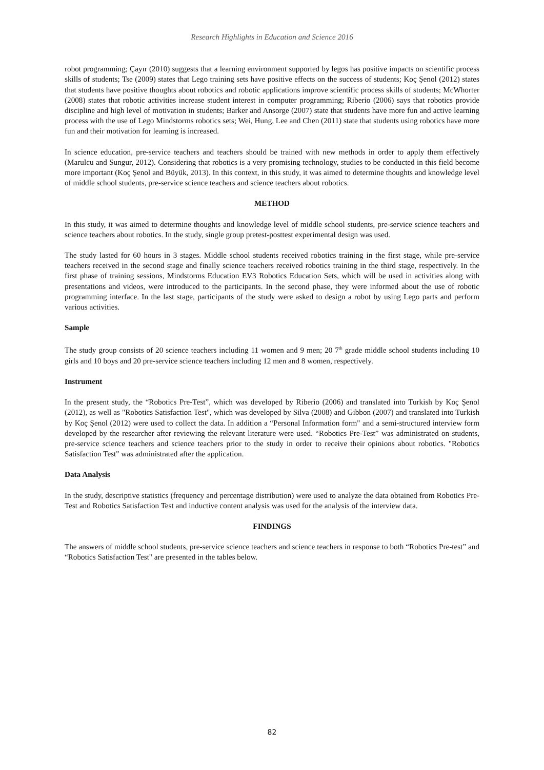Research Highlights in Education and Science 2016
robot programming; Çayır (2010) suggests that a learning environment supported by legos has positive impacts on scientific process skills of students; Tse (2009) states that Lego training sets have positive effects on the success of students; Koç Şenol (2012) states that students have positive thoughts about robotics and robotic applications improve scientific process skills of students; McWhorter (2008) states that robotic activities increase student interest in computer programming; Riberio (2006) says that robotics provide discipline and high level of motivation in students; Barker and Ansorge (2007) state that students have more fun and active learning process with the use of Lego Mindstorms robotics sets; Wei, Hung, Lee and Chen (2011) state that students using robotics have more fun and their motivation for learning is increased.
In science education, pre-service teachers and teachers should be trained with new methods in order to apply them effectively (Marulcu and Sungur, 2012). Considering that robotics is a very promising technology, studies to be conducted in this field become more important (Koç Şenol and Büyük, 2013). In this context, in this study, it was aimed to determine thoughts and knowledge level of middle school students, pre-service science teachers and science teachers about robotics.
METHOD
In this study, it was aimed to determine thoughts and knowledge level of middle school students, pre-service science teachers and science teachers about robotics. In the study, single group pretest-posttest experimental design was used.
The study lasted for 60 hours in 3 stages. Middle school students received robotics training in the first stage, while pre-service teachers received in the second stage and finally science teachers received robotics training in the third stage, respectively. In the first phase of training sessions, Mindstorms Education EV3 Robotics Education Sets, which will be used in activities along with presentations and videos, were introduced to the participants. In the second phase, they were informed about the use of robotic programming interface. In the last stage, participants of the study were asked to design a robot by using Lego parts and perform various activities.
Sample
The study group consists of 20 science teachers including 11 women and 9 men; 20 7<sup>th</sup> grade middle school students including 10 girls and 10 boys and 20 pre-service science teachers including 12 men and 8 women, respectively.
Instrument
In the present study, the “Robotics Pre-Test”, which was developed by Riberio (2006) and translated into Turkish by Koç Şenol (2012), as well as "Robotics Satisfaction Test", which was developed by Silva (2008) and Gibbon (2007) and translated into Turkish by Koç Şenol (2012) were used to collect the data. In addition a “Personal Information form" and a semi-structured interview form developed by the researcher after reviewing the relevant literature were used. “Robotics Pre-Test” was administrated on students, pre-service science teachers and science teachers prior to the study in order to receive their opinions about robotics. "Robotics Satisfaction Test" was administrated after the application.
Data Analysis
In the study, descriptive statistics (frequency and percentage distribution) were used to analyze the data obtained from Robotics Pre-Test and Robotics Satisfaction Test and inductive content analysis was used for the analysis of the interview data.
FINDINGS
The answers of middle school students, pre-service science teachers and science teachers in response to both “Robotics Pre-test” and “Robotics Satisfaction Test" are presented in the tables below.
82